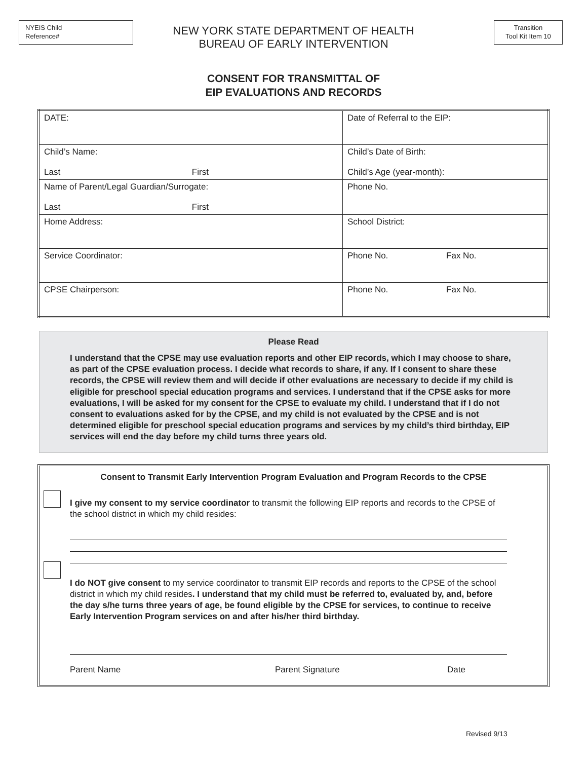NYEIS Child
Reference#
Transition
Tool Kit Item 10
NEW YORK STATE DEPARTMENT OF HEALTH
BUREAU OF EARLY INTERVENTION
CONSENT FOR TRANSMITTAL OF
EIP EVALUATIONS AND RECORDS
| DATE: | Date of Referral to the EIP: |
| Child’s Name: Last First | Child’s Date of Birth: Child’s Age (year-month): |
| Name of Parent/Legal Guardian/Surrogate: Last First | Phone No. |
| Home Address: | School District: |
| Service Coordinator: | Phone No. Fax No. |
| CPSE Chairperson: | Phone No. Fax No. |
Please Read
I understand that the CPSE may use evaluation reports and other EIP records, which I may choose to share, as part of the CPSE evaluation process. I decide what records to share, if any. If I consent to share these records, the CPSE will review them and will decide if other evaluations are necessary to decide if my child is eligible for preschool special education programs and services. I understand that if the CPSE asks for more evaluations, I will be asked for my consent for the CPSE to evaluate my child. I understand that if I do not consent to evaluations asked for by the CPSE, and my child is not evaluated by the CPSE and is not determined eligible for preschool special education programs and services by my child’s third birthday, EIP services will end the day before my child turns three years old.
Consent to Transmit Early Intervention Program Evaluation and Program Records to the CPSE
I give my consent to my service coordinator to transmit the following EIP reports and records to the CPSE of the school district in which my child resides:
I do NOT give consent to my service coordinator to transmit EIP records and reports to the CPSE of the school district in which my child resides. I understand that my child must be referred to, evaluated by, and, before the day s/he turns three years of age, be found eligible by the CPSE for services, to continue to receive Early Intervention Program services on and after his/her third birthday.
Parent Name Parent Signature Date
Revised 9/13